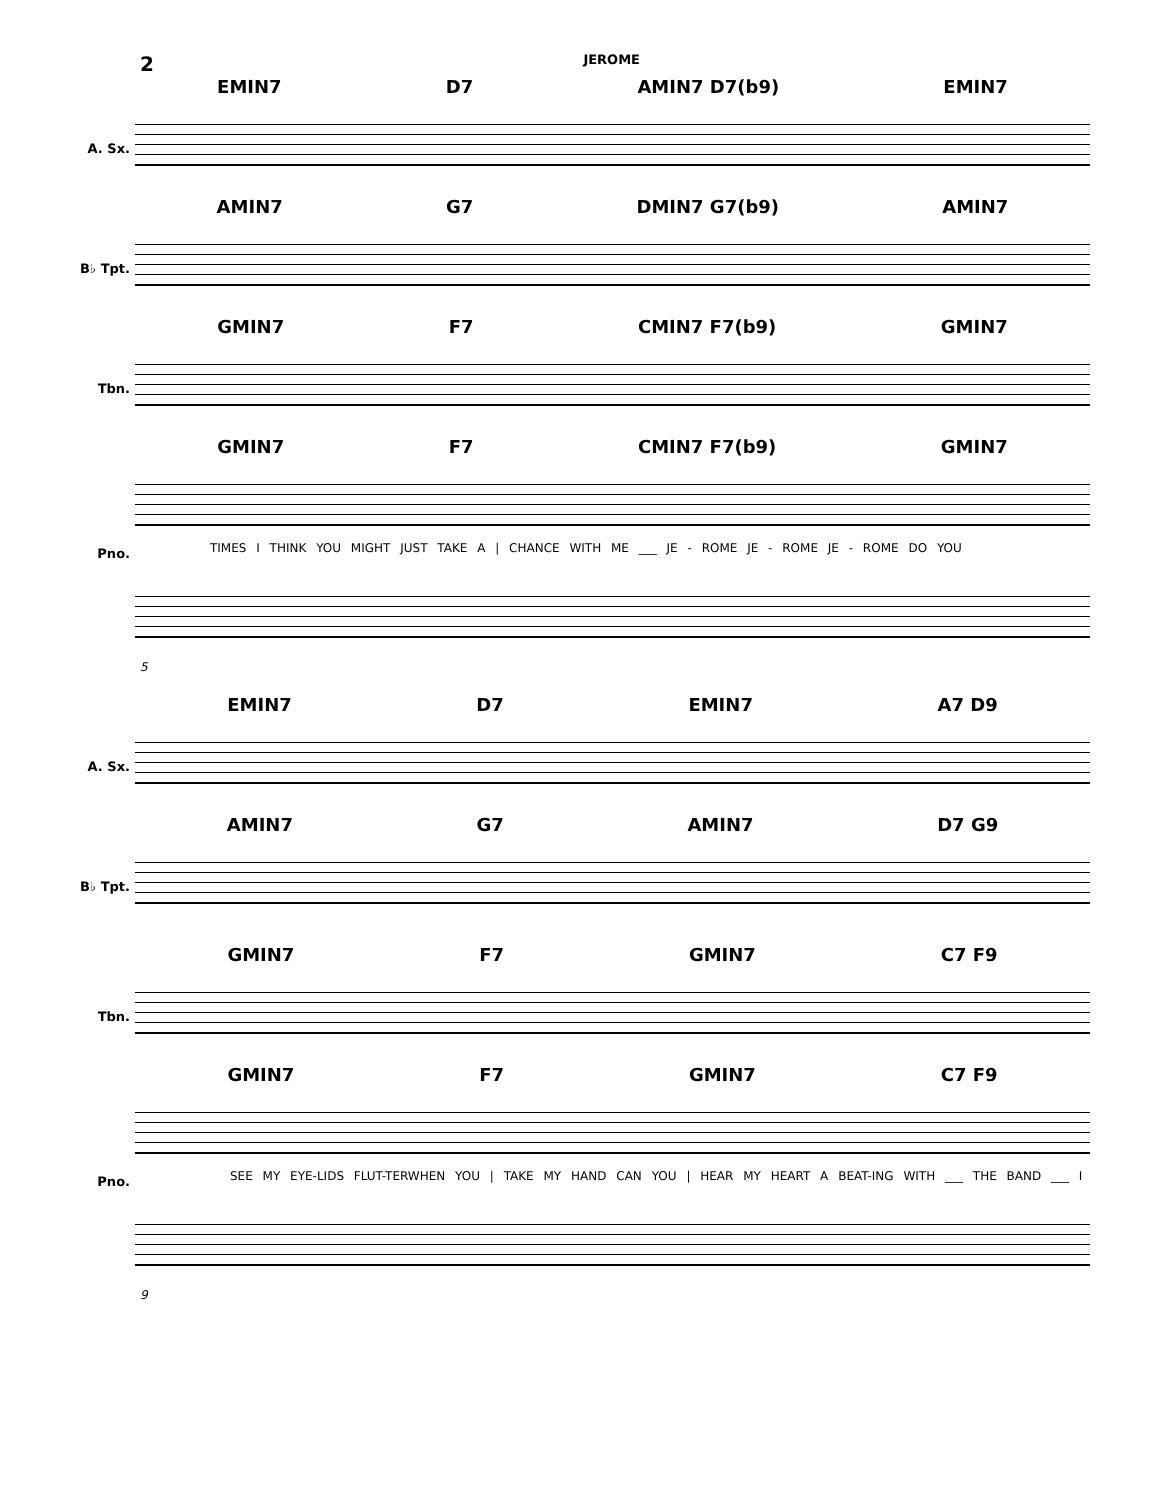2 JEROME
EMIN7 D7 AMIN7 D7(b9) EMIN7
A. Sx.
AMIN7 G7 DMIN7 G7(b9) AMIN7
B♭ Tpt.
GMIN7 F7 CMIN7 F7(b9) GMIN7
Tbn.
GMIN7 F7 CMIN7 F7(b9) GMIN7
Pno.
TIMES I THINK YOU MIGHT JUST TAKE A | CHANCE WITH ME ___ JE - ROME JE - ROME JE - ROME DO YOU
5
EMIN7 D7 EMIN7 A7 D9
A. Sx.
AMIN7 G7 AMIN7 D7 G9
B♭ Tpt.
GMIN7 F7 GMIN7 C7 F9
Tbn.
GMIN7 F7 GMIN7 C7 F9
Pno.
SEE MY EYE-LIDS FLUT-TERWHEN YOU | TAKE MY HAND CAN YOU | HEAR MY HEART A BEAT-ING WITH ___ THE BAND ___ I
9